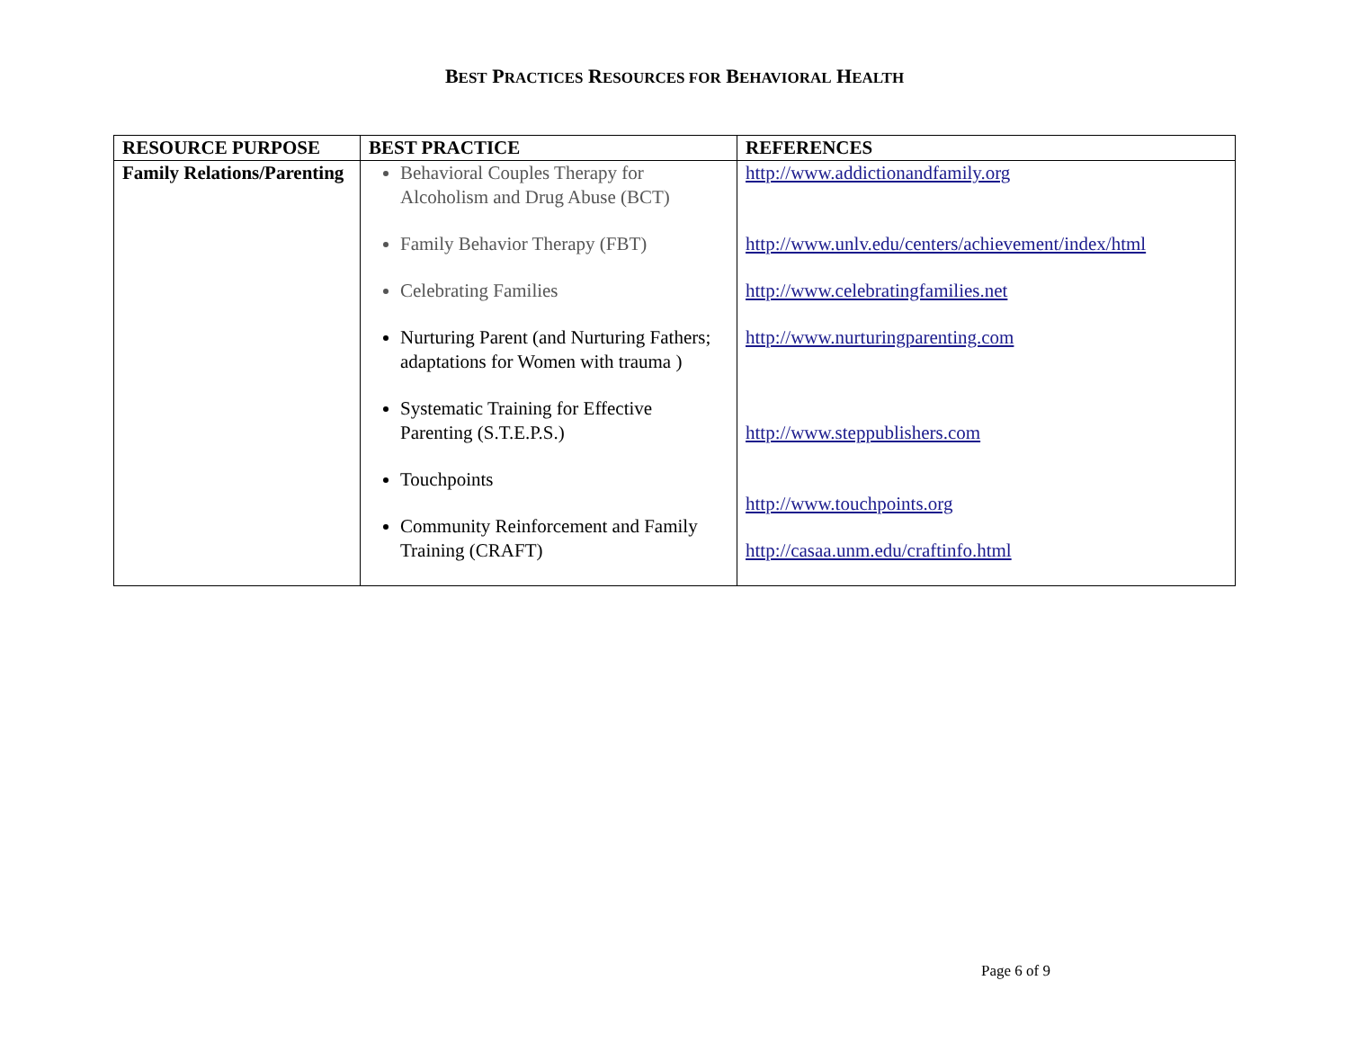BEST PRACTICES RESOURCES FOR BEHAVIORAL HEALTH
| RESOURCE PURPOSE | BEST PRACTICE | REFERENCES |
| --- | --- | --- |
| Family Relations/Parenting | Behavioral Couples Therapy for Alcoholism and Drug Abuse (BCT) Family Behavior Therapy (FBT) Celebrating Families Nurturing Parent (and Nurturing Fathers; adaptations for Women with trauma ) Systematic Training for Effective Parenting (S.T.E.P.S.) Touchpoints Community Reinforcement and Family Training (CRAFT) | http://www.addictionandfamily.org http://www.unlv.edu/centers/achievement/index/html http://www.celebratingfamilies.net http://www.nurturingparenting.com http://www.steppublishers.com http://www.touchpoints.org http://casaa.unm.edu/craftinfo.html |
Page 6 of 9